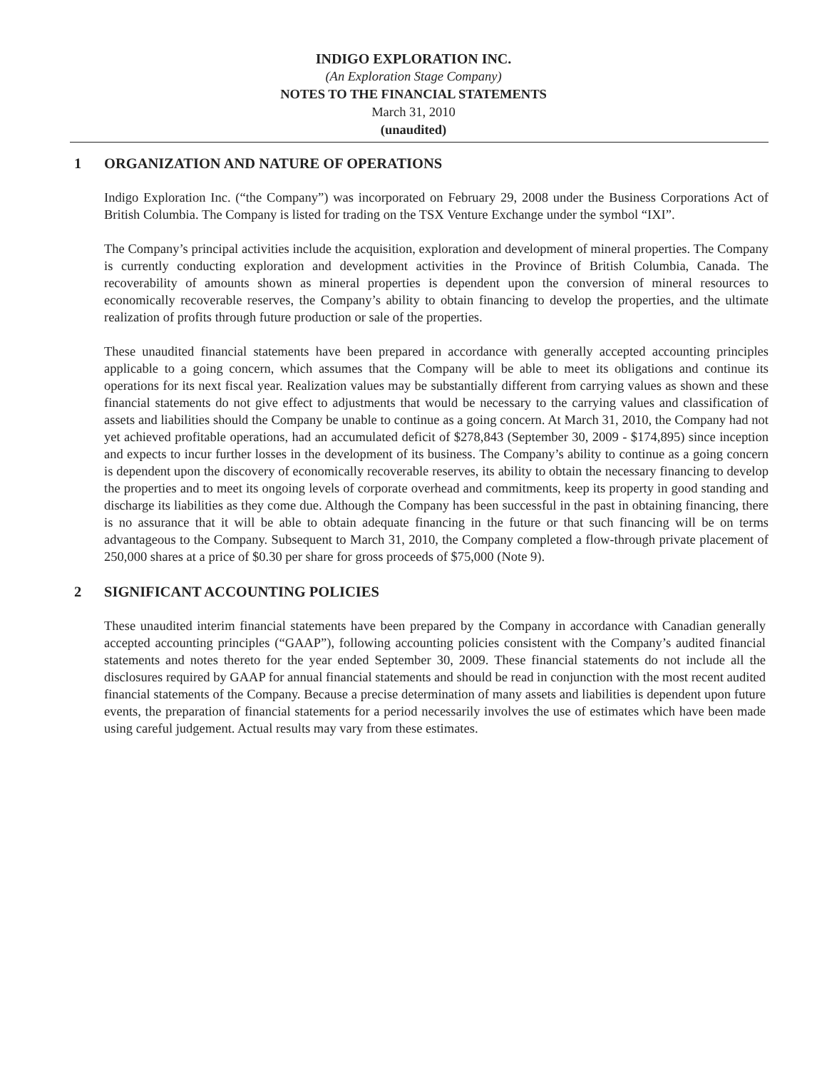INDIGO EXPLORATION INC.
(An Exploration Stage Company)
NOTES TO THE FINANCIAL STATEMENTS
March 31, 2010
(unaudited)
1 ORGANIZATION AND NATURE OF OPERATIONS
Indigo Exploration Inc. (“the Company”) was incorporated on February 29, 2008 under the Business Corporations Act of British Columbia. The Company is listed for trading on the TSX Venture Exchange under the symbol “IXI”.
The Company’s principal activities include the acquisition, exploration and development of mineral properties. The Company is currently conducting exploration and development activities in the Province of British Columbia, Canada. The recoverability of amounts shown as mineral properties is dependent upon the conversion of mineral resources to economically recoverable reserves, the Company’s ability to obtain financing to develop the properties, and the ultimate realization of profits through future production or sale of the properties.
These unaudited financial statements have been prepared in accordance with generally accepted accounting principles applicable to a going concern, which assumes that the Company will be able to meet its obligations and continue its operations for its next fiscal year. Realization values may be substantially different from carrying values as shown and these financial statements do not give effect to adjustments that would be necessary to the carrying values and classification of assets and liabilities should the Company be unable to continue as a going concern. At March 31, 2010, the Company had not yet achieved profitable operations, had an accumulated deficit of $278,843 (September 30, 2009 - $174,895) since inception and expects to incur further losses in the development of its business. The Company’s ability to continue as a going concern is dependent upon the discovery of economically recoverable reserves, its ability to obtain the necessary financing to develop the properties and to meet its ongoing levels of corporate overhead and commitments, keep its property in good standing and discharge its liabilities as they come due. Although the Company has been successful in the past in obtaining financing, there is no assurance that it will be able to obtain adequate financing in the future or that such financing will be on terms advantageous to the Company. Subsequent to March 31, 2010, the Company completed a flow-through private placement of 250,000 shares at a price of $0.30 per share for gross proceeds of $75,000 (Note 9).
2 SIGNIFICANT ACCOUNTING POLICIES
These unaudited interim financial statements have been prepared by the Company in accordance with Canadian generally accepted accounting principles (“GAAP”), following accounting policies consistent with the Company’s audited financial statements and notes thereto for the year ended September 30, 2009. These financial statements do not include all the disclosures required by GAAP for annual financial statements and should be read in conjunction with the most recent audited financial statements of the Company. Because a precise determination of many assets and liabilities is dependent upon future events, the preparation of financial statements for a period necessarily involves the use of estimates which have been made using careful judgement. Actual results may vary from these estimates.